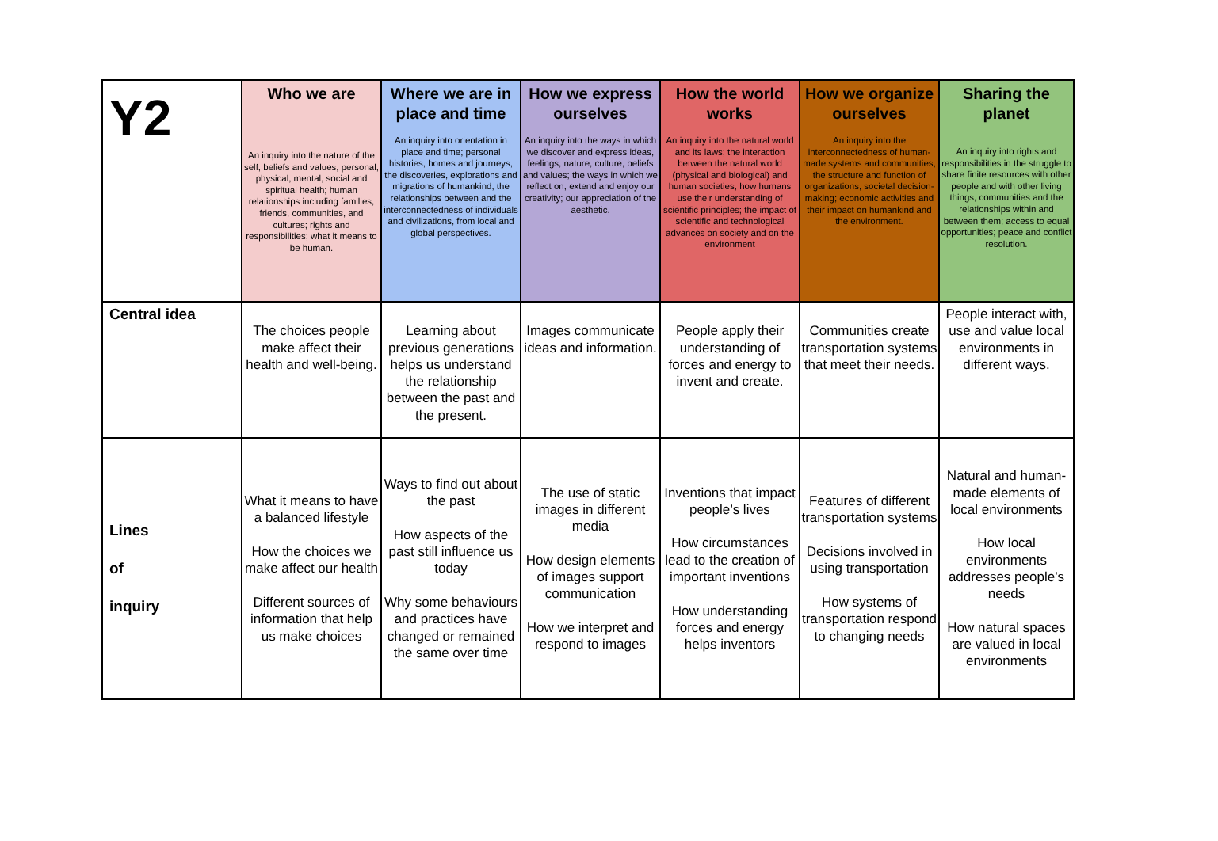| Y2 | Who we are An inquiry into the nature of the self; beliefs and values; personal, physical, mental, social and spiritual health; human relationships including families, friends, communities, and cultures; rights and responsibilities; what it means to be human. | Where we are in place and time An inquiry into orientation in place and time; personal histories; homes and journeys; the discoveries, explorations and migrations of humankind; the relationships between and the interconnectedness of individuals and civilizations, from local and global perspectives. | How we express ourselves An inquiry into the ways in which we discover and express ideas, feelings, nature, culture, beliefs and values; the ways in which we reflect on, extend and enjoy our creativity; our appreciation of the aesthetic. | How the world works An inquiry into the natural world and its laws; the interaction between the natural world (physical and biological) and human societies; how humans use their understanding of scientific principles; the impact of scientific and technological advances on society and on the environment | How we organize ourselves An inquiry into the interconnectedness of human-made systems and communities; the structure and function of organizations; societal decision-making; economic activities and their impact on humankind and the environment. | Sharing the planet An inquiry into rights and responsibilities in the struggle to share finite resources with other people and with other living things; communities and the relationships within and between them; access to equal opportunities; peace and conflict resolution. |
| Central idea | The choices people make affect their health and well-being. | Learning about previous generations helps us understand the relationship between the past and the present. | Images communicate ideas and information. | People apply their understanding of forces and energy to invent and create. | Communities create transportation systems that meet their needs. | People interact with, use and value local environments in different ways. |
| Lines of inquiry | What it means to have a balanced lifestyle How the choices we make affect our health Different sources of information that help us make choices | Ways to find out about the past How aspects of the past still influence us today Why some behaviours and practices have changed or remained the same over time | The use of static images in different media How design elements of images support communication How we interpret and respond to images | Inventions that impact people’s lives How circumstances lead to the creation of important inventions How understanding forces and energy helps inventors | Features of different transportation systems Decisions involved in using transportation How systems of transportation respond to changing needs | Natural and human-made elements of local environments How local environments addresses people’s needs How natural spaces are valued in local environments |